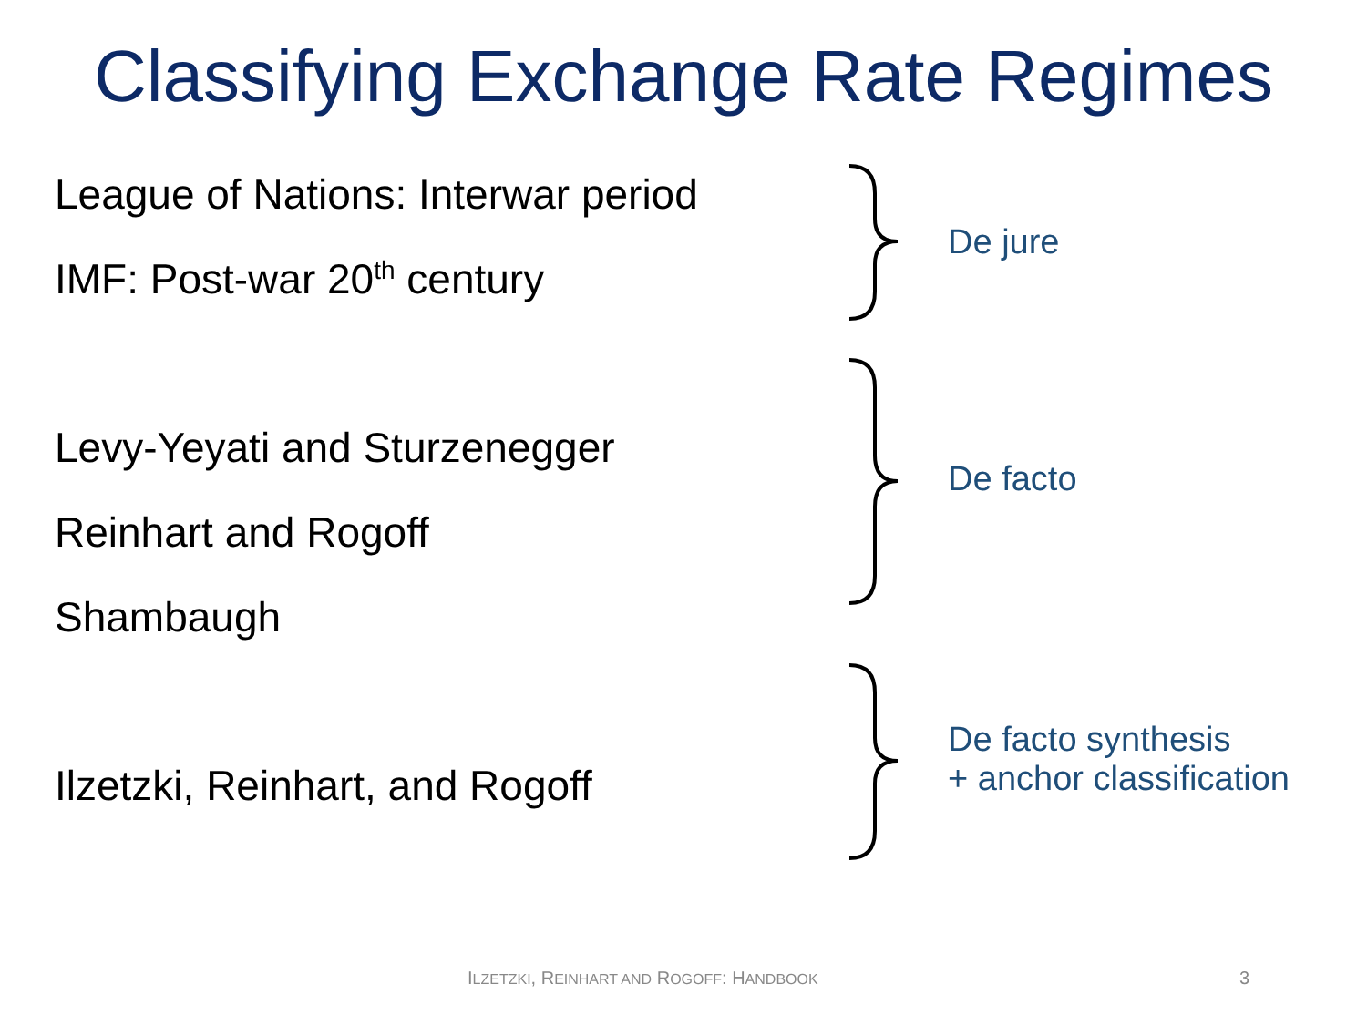Classifying Exchange Rate Regimes
League of Nations: Interwar period
IMF: Post-war 20<sup>th</sup> century
De jure
Levy-Yeyati and Sturzenegger
Reinhart and Rogoff
Shambaugh
De facto
Ilzetzki, Reinhart, and Rogoff
De facto synthesis
+ anchor classification
ILZETZKI, REINHART AND ROGOFF: HANDBOOK
3